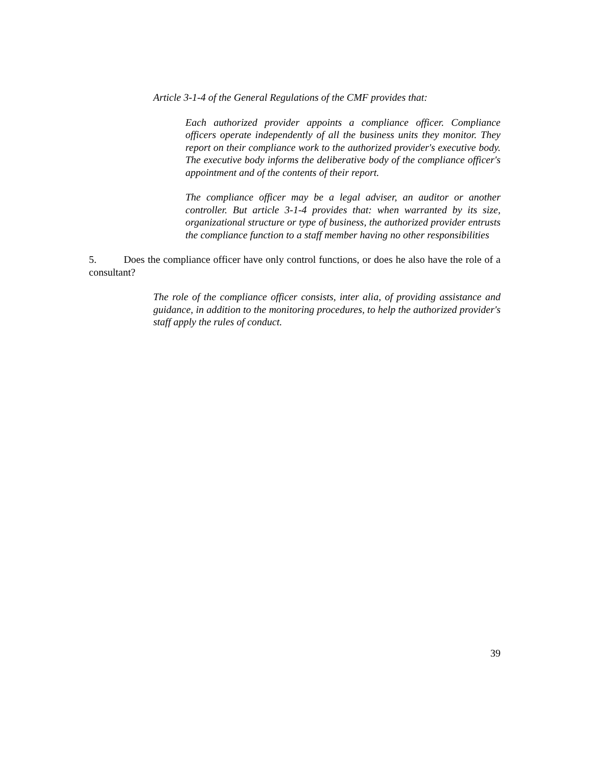Article 3-1-4 of the General Regulations of the CMF provides that:
Each authorized provider appoints a compliance officer. Compliance officers operate independently of all the business units they monitor. They report on their compliance work to the authorized provider's executive body. The executive body informs the deliberative body of the compliance officer's appointment and of the contents of their report.
The compliance officer may be a legal adviser, an auditor or another controller. But article 3-1-4 provides that: when warranted by its size, organizational structure or type of business, the authorized provider entrusts the compliance function to a staff member having no other responsibilities
5. Does the compliance officer have only control functions, or does he also have the role of a consultant?
The role of the compliance officer consists, inter alia, of providing assistance and guidance, in addition to the monitoring procedures, to help the authorized provider's staff apply the rules of conduct.
39